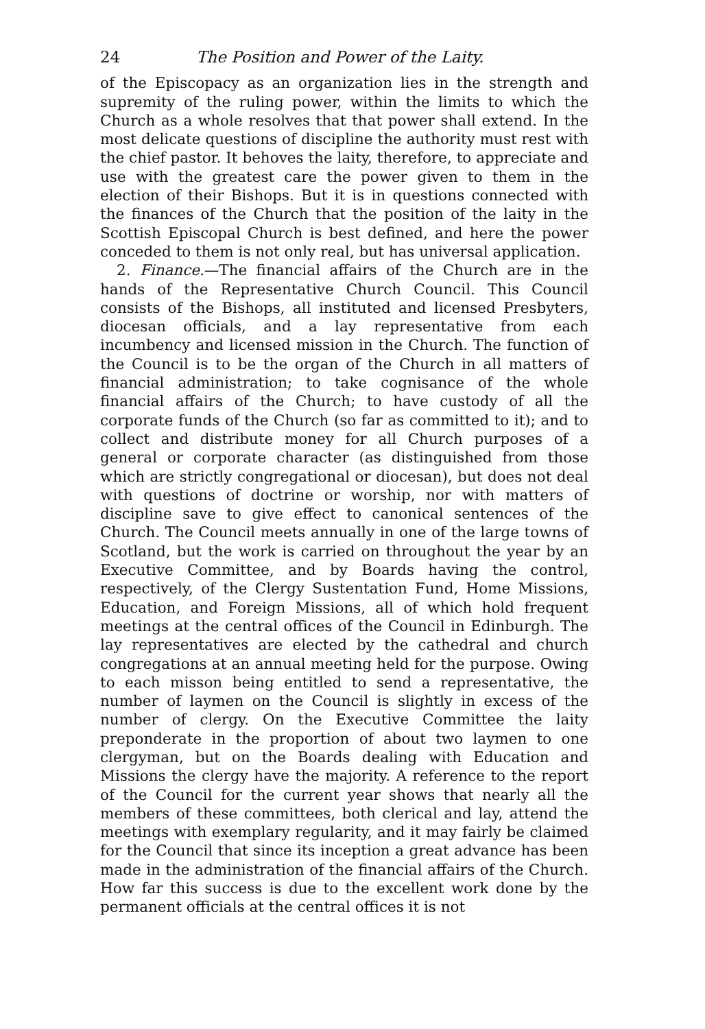24 The Position and Power of the Laity.
of the Episcopacy as an organization lies in the strength and supremity of the ruling power, within the limits to which the Church as a whole resolves that that power shall extend. In the most delicate questions of discipline the authority must rest with the chief pastor. It behoves the laity, therefore, to appreciate and use with the greatest care the power given to them in the election of their Bishops. But it is in questions connected with the finances of the Church that the position of the laity in the Scottish Episcopal Church is best defined, and here the power conceded to them is not only real, but has universal application.
2. Finance.—The financial affairs of the Church are in the hands of the Representative Church Council. This Council consists of the Bishops, all instituted and licensed Presbyters, diocesan officials, and a lay representative from each incumbency and licensed mission in the Church. The function of the Council is to be the organ of the Church in all matters of financial administration; to take cognisance of the whole financial affairs of the Church; to have custody of all the corporate funds of the Church (so far as committed to it); and to collect and distribute money for all Church purposes of a general or corporate character (as distinguished from those which are strictly congregational or diocesan), but does not deal with questions of doctrine or worship, nor with matters of discipline save to give effect to canonical sentences of the Church. The Council meets annually in one of the large towns of Scotland, but the work is carried on throughout the year by an Executive Committee, and by Boards having the control, respectively, of the Clergy Sustentation Fund, Home Missions, Education, and Foreign Missions, all of which hold frequent meetings at the central offices of the Council in Edinburgh. The lay representatives are elected by the cathedral and church congregations at an annual meeting held for the purpose. Owing to each misson being entitled to send a representative, the number of laymen on the Council is slightly in excess of the number of clergy. On the Executive Committee the laity preponderate in the proportion of about two laymen to one clergyman, but on the Boards dealing with Education and Missions the clergy have the majority. A reference to the report of the Council for the current year shows that nearly all the members of these committees, both clerical and lay, attend the meetings with exemplary regularity, and it may fairly be claimed for the Council that since its inception a great advance has been made in the administration of the financial affairs of the Church. How far this success is due to the excellent work done by the permanent officials at the central offices it is not